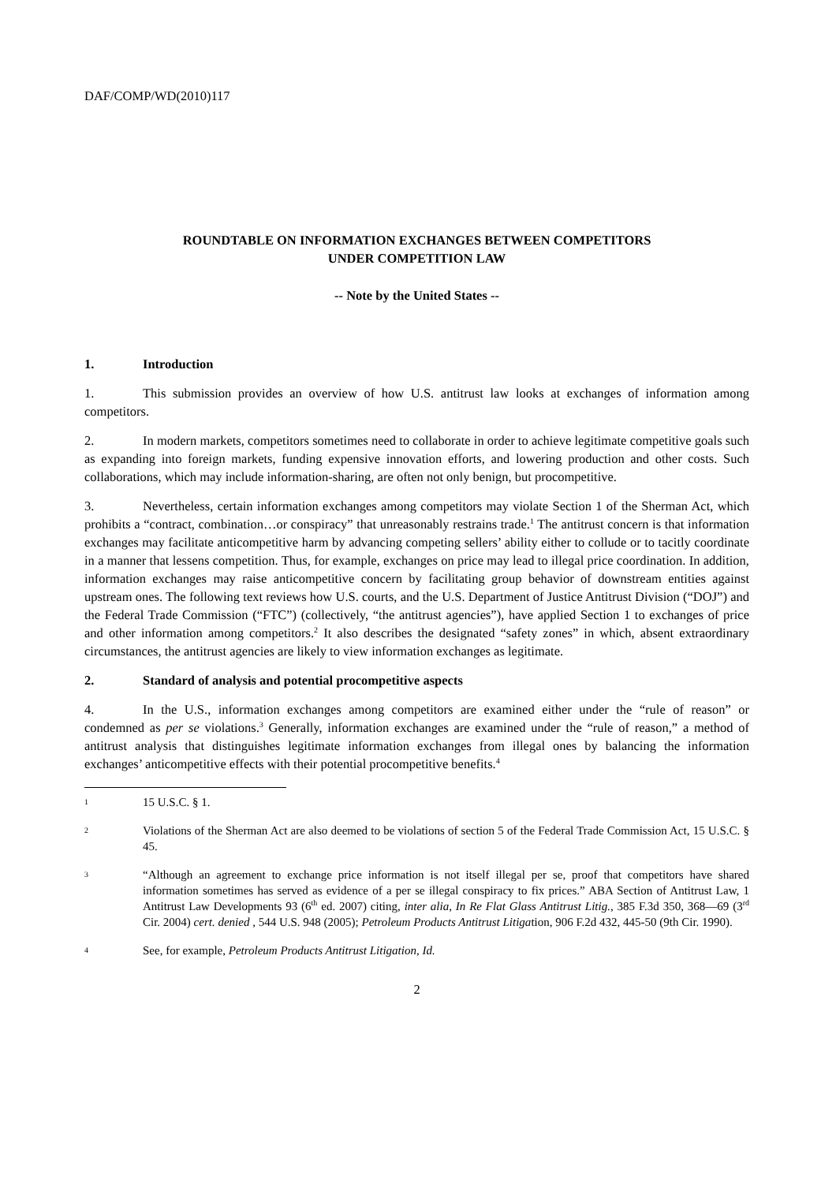DAF/COMP/WD(2010)117
ROUNDTABLE ON INFORMATION EXCHANGES BETWEEN COMPETITORS
UNDER COMPETITION LAW
-- Note by the United States --
1. Introduction
1. This submission provides an overview of how U.S. antitrust law looks at exchanges of information among competitors.
2. In modern markets, competitors sometimes need to collaborate in order to achieve legitimate competitive goals such as expanding into foreign markets, funding expensive innovation efforts, and lowering production and other costs. Such collaborations, which may include information-sharing, are often not only benign, but procompetitive.
3. Nevertheless, certain information exchanges among competitors may violate Section 1 of the Sherman Act, which prohibits a “contract, combination…or conspiracy” that unreasonably restrains trade.<sup>1</sup> The antitrust concern is that information exchanges may facilitate anticompetitive harm by advancing competing sellers’ ability either to collude or to tacitly coordinate in a manner that lessens competition. Thus, for example, exchanges on price may lead to illegal price coordination. In addition, information exchanges may raise anticompetitive concern by facilitating group behavior of downstream entities against upstream ones. The following text reviews how U.S. courts, and the U.S. Department of Justice Antitrust Division (“DOJ”) and the Federal Trade Commission (“FTC”) (collectively, “the antitrust agencies”), have applied Section 1 to exchanges of price and other information among competitors.<sup>2</sup> It also describes the designated “safety zones” in which, absent extraordinary circumstances, the antitrust agencies are likely to view information exchanges as legitimate.
2. Standard of analysis and potential procompetitive aspects
4. In the U.S., information exchanges among competitors are examined either under the “rule of reason” or condemned as per se violations.<sup>3</sup> Generally, information exchanges are examined under the “rule of reason,” a method of antitrust analysis that distinguishes legitimate information exchanges from illegal ones by balancing the information exchanges’ anticompetitive effects with their potential procompetitive benefits.<sup>4</sup>
1
15 U.S.C. § 1.
2
Violations of the Sherman Act are also deemed to be violations of section 5 of the Federal Trade Commission Act, 15 U.S.C. § 45.
3
“Although an agreement to exchange price information is not itself illegal per se, proof that competitors have shared information sometimes has served as evidence of a per se illegal conspiracy to fix prices.” ABA Section of Antitrust Law, 1 Antitrust Law Developments 93 (6<sup>th</sup> ed. 2007) citing, inter alia, In Re Flat Glass Antitrust Litig., 385 F.3d 350, 368—69 (3<sup>rd</sup> Cir. 2004) cert. denied , 544 U.S. 948 (2005); Petroleum Products Antitrust Litigation, 906 F.2d 432, 445-50 (9th Cir. 1990).
4
See, for example, Petroleum Products Antitrust Litigation, Id.
2